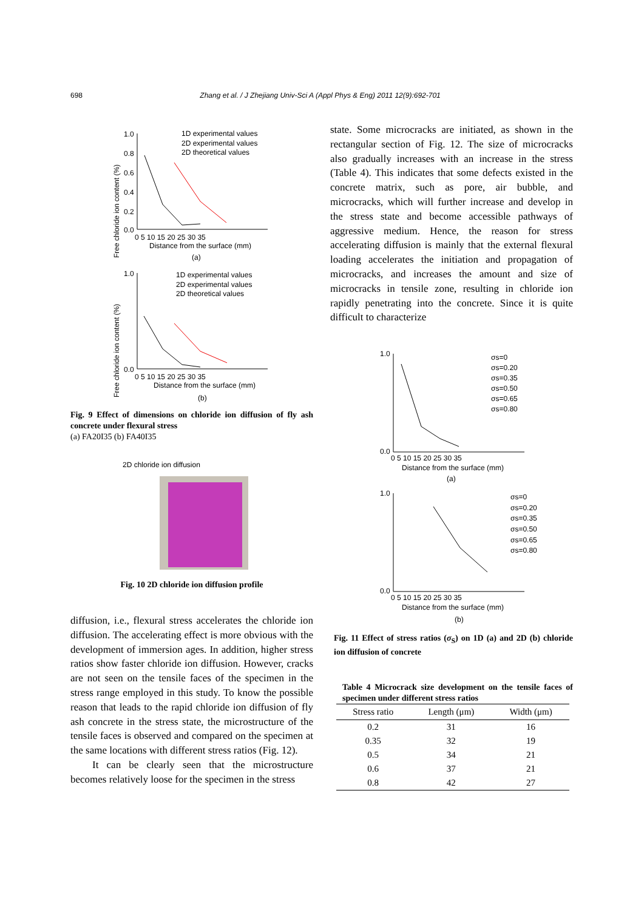698 Zhang et al. / J Zhejiang Univ-Sci A (Appl Phys & Eng) 2011 12(9):692-701
Free chloride ion content (%)
1.0
0.8
0.6
0.4
0.2
0.0
0 5 10 15 20 25 30 35
Distance from the surface (mm)
(a)
1D experimental values
2D experimental values
2D theoretical values
Free chloride ion content (%)
1.0
0.0
0 5 10 15 20 25 30 35
Distance from the surface (mm)
(b)
1D experimental values
2D experimental values
2D theoretical values
Fig. 9 Effect of dimensions on chloride ion diffusion of fly ash concrete under flexural stress
(a) FA20I35 (b) FA40I35
2D chloride ion diffusion
Fig. 10 2D chloride ion diffusion profile
diffusion, i.e., flexural stress accelerates the chloride ion diffusion. The accelerating effect is more obvious with the development of immersion ages. In addition, higher stress ratios show faster chloride ion diffusion. However, cracks are not seen on the tensile faces of the specimen in the stress range employed in this study. To know the possible reason that leads to the rapid chloride ion diffusion of fly ash concrete in the stress state, the microstructure of the tensile faces is observed and compared on the specimen at the same locations with different stress ratios (Fig. 12).
It can be clearly seen that the microstructure becomes relatively loose for the specimen in the stress
state. Some microcracks are initiated, as shown in the rectangular section of Fig. 12. The size of microcracks also gradually increases with an increase in the stress (Table 4). This indicates that some defects existed in the concrete matrix, such as pore, air bubble, and microcracks, which will further increase and develop in the stress state and become accessible pathways of aggressive medium. Hence, the reason for stress accelerating diffusion is mainly that the external flexural loading accelerates the initiation and propagation of microcracks, and increases the amount and size of microcracks in tensile zone, resulting in chloride ion rapidly penetrating into the concrete. Since it is quite difficult to characterize
1.0
0.0
0 5 10 15 20 25 30 35
Distance from the surface (mm)
(a)
σs=0
σs=0.20
σs=0.35
σs=0.50
σs=0.65
σs=0.80
1.0
0.0
0 5 10 15 20 25 30 35
Distance from the surface (mm)
(b)
σs=0
σs=0.20
σs=0.35
σs=0.50
σs=0.65
σs=0.80
Fig. 11 Effect of stress ratios (σ<sub>S</sub>) on 1D (a) and 2D (b) chloride ion diffusion of concrete
Table 4 Microcrack size development on the tensile faces of specimen under different stress ratios
| Stress ratio | Length (μm) | Width (μm) |
| --- | --- | --- |
| 0.2 | 31 | 16 |
| 0.35 | 32 | 19 |
| 0.5 | 34 | 21 |
| 0.6 | 37 | 21 |
| 0.8 | 42 | 27 |